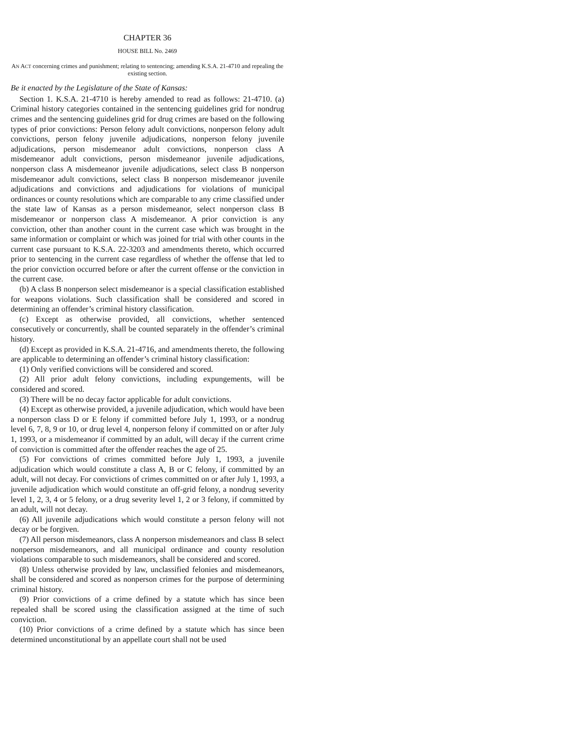CHAPTER 36
HOUSE BILL No. 2469
AN ACT concerning crimes and punishment; relating to sentencing; amending K.S.A. 21-4710 and repealing the existing section.
Be it enacted by the Legislature of the State of Kansas:
Section 1. K.S.A. 21-4710 is hereby amended to read as follows: 21-4710. (a) Criminal history categories contained in the sentencing guidelines grid for nondrug crimes and the sentencing guidelines grid for drug crimes are based on the following types of prior convictions: Person felony adult convictions, nonperson felony adult convictions, person felony juvenile adjudications, nonperson felony juvenile adjudications, person misdemeanor adult convictions, nonperson class A misdemeanor adult convictions, person misdemeanor juvenile adjudications, nonperson class A misdemeanor juvenile adjudications, select class B nonperson misdemeanor adult convictions, select class B nonperson misdemeanor juvenile adjudications and convictions and adjudications for violations of municipal ordinances or county resolutions which are comparable to any crime classified under the state law of Kansas as a person misdemeanor, select nonperson class B misdemeanor or nonperson class A misdemeanor. A prior conviction is any conviction, other than another count in the current case which was brought in the same information or complaint or which was joined for trial with other counts in the current case pursuant to K.S.A. 22-3203 and amendments thereto, which occurred prior to sentencing in the current case regardless of whether the offense that led to the prior conviction occurred before or after the current offense or the conviction in the current case.
(b) A class B nonperson select misdemeanor is a special classification established for weapons violations. Such classification shall be considered and scored in determining an offender’s criminal history classification.
(c) Except as otherwise provided, all convictions, whether sentenced consecutively or concurrently, shall be counted separately in the offender’s criminal history.
(d) Except as provided in K.S.A. 21-4716, and amendments thereto, the following are applicable to determining an offender’s criminal history classification:
(1) Only verified convictions will be considered and scored.
(2) All prior adult felony convictions, including expungements, will be considered and scored.
(3) There will be no decay factor applicable for adult convictions.
(4) Except as otherwise provided, a juvenile adjudication, which would have been a nonperson class D or E felony if committed before July 1, 1993, or a nondrug level 6, 7, 8, 9 or 10, or drug level 4, nonperson felony if committed on or after July 1, 1993, or a misdemeanor if committed by an adult, will decay if the current crime of conviction is committed after the offender reaches the age of 25.
(5) For convictions of crimes committed before July 1, 1993, a juvenile adjudication which would constitute a class A, B or C felony, if committed by an adult, will not decay. For convictions of crimes committed on or after July 1, 1993, a juvenile adjudication which would constitute an off-grid felony, a nondrug severity level 1, 2, 3, 4 or 5 felony, or a drug severity level 1, 2 or 3 felony, if committed by an adult, will not decay.
(6) All juvenile adjudications which would constitute a person felony will not decay or be forgiven.
(7) All person misdemeanors, class A nonperson misdemeanors and class B select nonperson misdemeanors, and all municipal ordinance and county resolution violations comparable to such misdemeanors, shall be considered and scored.
(8) Unless otherwise provided by law, unclassified felonies and misdemeanors, shall be considered and scored as nonperson crimes for the purpose of determining criminal history.
(9) Prior convictions of a crime defined by a statute which has since been repealed shall be scored using the classification assigned at the time of such conviction.
(10) Prior convictions of a crime defined by a statute which has since been determined unconstitutional by an appellate court shall not be used